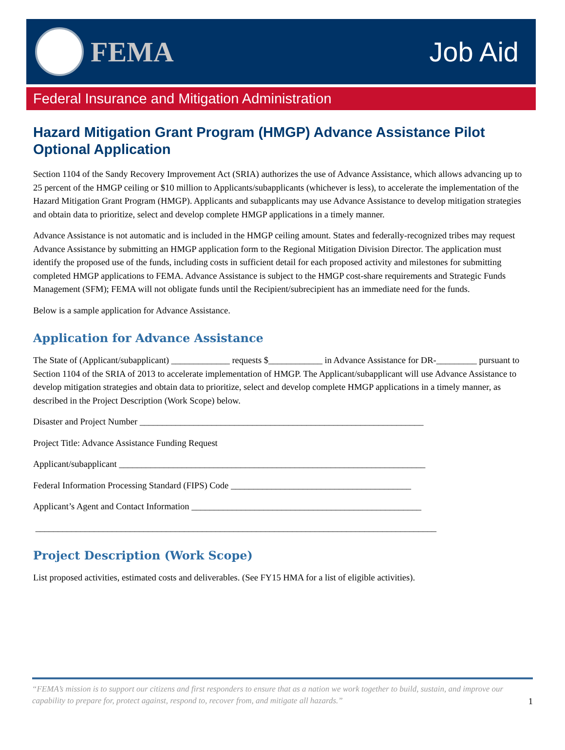FEMA Job Aid
Federal Insurance and Mitigation Administration
Hazard Mitigation Grant Program (HMGP) Advance Assistance Pilot Optional Application
Section 1104 of the Sandy Recovery Improvement Act (SRIA) authorizes the use of Advance Assistance, which allows advancing up to 25 percent of the HMGP ceiling or $10 million to Applicants/subapplicants (whichever is less), to accelerate the implementation of the Hazard Mitigation Grant Program (HMGP). Applicants and subapplicants may use Advance Assistance to develop mitigation strategies and obtain data to prioritize, select and develop complete HMGP applications in a timely manner.
Advance Assistance is not automatic and is included in the HMGP ceiling amount. States and federally-recognized tribes may request Advance Assistance by submitting an HMGP application form to the Regional Mitigation Division Director. The application must identify the proposed use of the funds, including costs in sufficient detail for each proposed activity and milestones for submitting completed HMGP applications to FEMA. Advance Assistance is subject to the HMGP cost-share requirements and Strategic Funds Management (SFM); FEMA will not obligate funds until the Recipient/subrecipient has an immediate need for the funds.
Below is a sample application for Advance Assistance.
Application for Advance Assistance
The State of (Applicant/subapplicant) _____________ requests $____________ in Advance Assistance for DR-_________ pursuant to Section 1104 of the SRIA of 2013 to accelerate implementation of HMGP. The Applicant/subapplicant will use Advance Assistance to develop mitigation strategies and obtain data to prioritize, select and develop complete HMGP applications in a timely manner, as described in the Project Description (Work Scope) below.
Disaster and Project Number _______________________________________________________________
Project Title: Advance Assistance Funding Request
Applicant/subapplicant ____________________________________________________________________
Federal Information Processing Standard (FIPS) Code ________________________________________
Applicant’s Agent and Contact Information ___________________________________________________
_________________________________________________________________________________________
Project Description (Work Scope)
List proposed activities, estimated costs and deliverables. (See FY15 HMA for a list of eligible activities).
“FEMA’s mission is to support our citizens and first responders to ensure that as a nation we work together to build, sustain, and improve our capability to prepare for, protect against, respond to, recover from, and mitigate all hazards.” 1